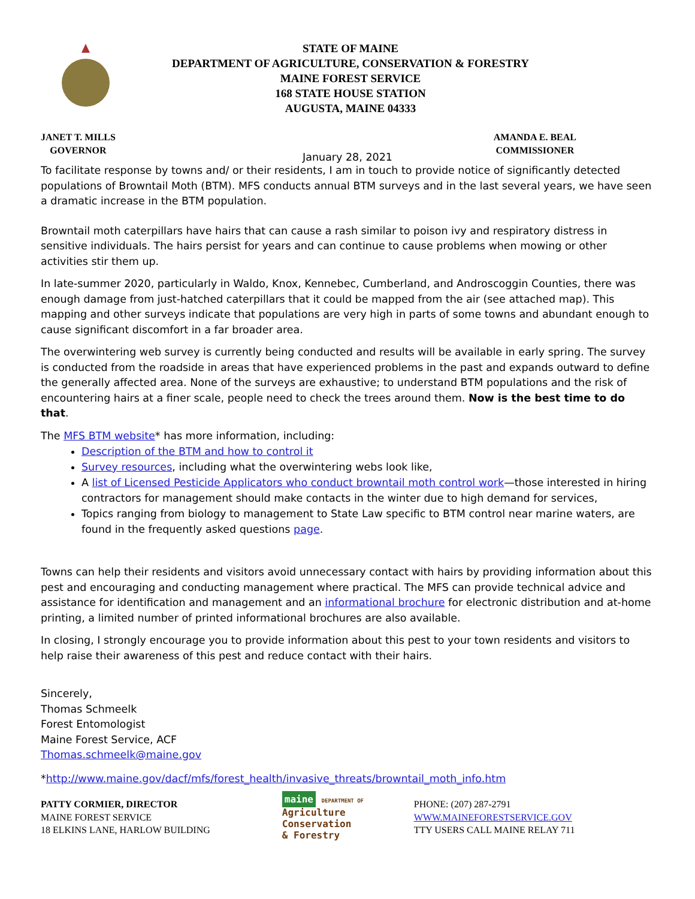STATE OF MAINE
DEPARTMENT OF AGRICULTURE, CONSERVATION & FORESTRY
MAINE FOREST SERVICE
168 STATE HOUSE STATION
AUGUSTA, MAINE 04333
JANET T. MILLS
GOVERNOR
AMANDA E. BEAL
COMMISSIONER
January 28, 2021
To facilitate response by towns and/ or their residents, I am in touch to provide notice of significantly detected populations of Browntail Moth (BTM). MFS conducts annual BTM surveys and in the last several years, we have seen a dramatic increase in the BTM population.
Browntail moth caterpillars have hairs that can cause a rash similar to poison ivy and respiratory distress in sensitive individuals. The hairs persist for years and can continue to cause problems when mowing or other activities stir them up.
In late-summer 2020, particularly in Waldo, Knox, Kennebec, Cumberland, and Androscoggin Counties, there was enough damage from just-hatched caterpillars that it could be mapped from the air (see attached map). This mapping and other surveys indicate that populations are very high in parts of some towns and abundant enough to cause significant discomfort in a far broader area.
The overwintering web survey is currently being conducted and results will be available in early spring. The survey is conducted from the roadside in areas that have experienced problems in the past and expands outward to define the generally affected area. None of the surveys are exhaustive; to understand BTM populations and the risk of encountering hairs at a finer scale, people need to check the trees around them. Now is the best time to do that.
The MFS BTM website* has more information, including:
Description of the BTM and how to control it
Survey resources, including what the overwintering webs look like,
A list of Licensed Pesticide Applicators who conduct browntail moth control work—those interested in hiring contractors for management should make contacts in the winter due to high demand for services,
Topics ranging from biology to management to State Law specific to BTM control near marine waters, are found in the frequently asked questions page.
Towns can help their residents and visitors avoid unnecessary contact with hairs by providing information about this pest and encouraging and conducting management where practical. The MFS can provide technical advice and assistance for identification and management and an informational brochure for electronic distribution and at-home printing, a limited number of printed informational brochures are also available.
In closing, I strongly encourage you to provide information about this pest to your town residents and visitors to help raise their awareness of this pest and reduce contact with their hairs.
Sincerely,
Thomas Schmeelk
Forest Entomologist
Maine Forest Service, ACF
Thomas.schmeelk@maine.gov
*http://www.maine.gov/dacf/mfs/forest_health/invasive_threats/browntail_moth_info.htm
PATTY CORMIER, DIRECTOR
MAINE FOREST SERVICE
18 ELKINS LANE, HARLOW BUILDING
maine DEPARTMENT OF
Agriculture
Conservation
& Forestry
PHONE: (207) 287-2791
WWW.MAINEFORESTSERVICE.GOV
TTY USERS CALL MAINE RELAY 711